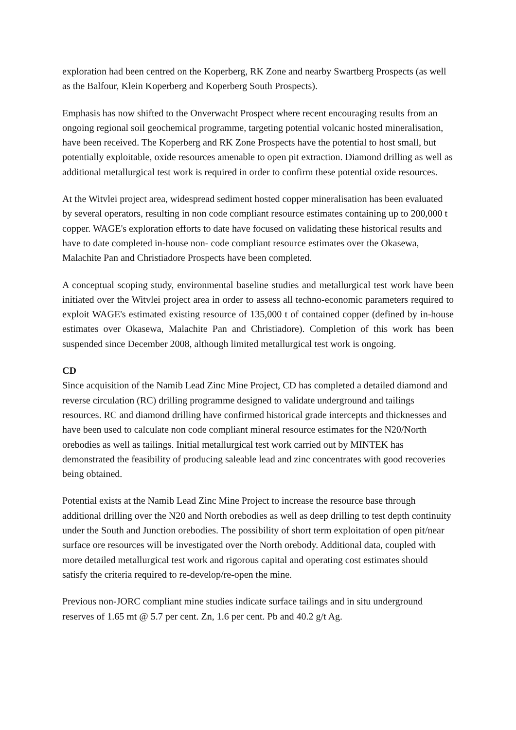exploration had been centred on the Koperberg, RK Zone and nearby Swartberg Prospects (as well as the Balfour, Klein Koperberg and Koperberg South Prospects).
Emphasis has now shifted to the Onverwacht Prospect where recent encouraging results from an ongoing regional soil geochemical programme, targeting potential volcanic hosted mineralisation, have been received. The Koperberg and RK Zone Prospects have the potential to host small, but potentially exploitable, oxide resources amenable to open pit extraction. Diamond drilling as well as additional metallurgical test work is required in order to confirm these potential oxide resources.
At the Witvlei project area, widespread sediment hosted copper mineralisation has been evaluated by several operators, resulting in non code compliant resource estimates containing up to 200,000 t copper. WAGE's exploration efforts to date have focused on validating these historical results and have to date completed in-house non- code compliant resource estimates over the Okasewa, Malachite Pan and Christiadore Prospects have been completed.
A conceptual scoping study, environmental baseline studies and metallurgical test work have been initiated over the Witvlei project area in order to assess all techno-economic parameters required to exploit WAGE's estimated existing resource of 135,000 t of contained copper (defined by in-house estimates over Okasewa, Malachite Pan and Christiadore). Completion of this work has been suspended since December 2008, although limited metallurgical test work is ongoing.
CD
Since acquisition of the Namib Lead Zinc Mine Project, CD has completed a detailed diamond and reverse circulation (RC) drilling programme designed to validate underground and tailings resources. RC and diamond drilling have confirmed historical grade intercepts and thicknesses and have been used to calculate non code compliant mineral resource estimates for the N20/North orebodies as well as tailings. Initial metallurgical test work carried out by MINTEK has demonstrated the feasibility of producing saleable lead and zinc concentrates with good recoveries being obtained.
Potential exists at the Namib Lead Zinc Mine Project to increase the resource base through additional drilling over the N20 and North orebodies as well as deep drilling to test depth continuity under the South and Junction orebodies. The possibility of short term exploitation of open pit/near surface ore resources will be investigated over the North orebody. Additional data, coupled with more detailed metallurgical test work and rigorous capital and operating cost estimates should satisfy the criteria required to re-develop/re-open the mine.
Previous non-JORC compliant mine studies indicate surface tailings and in situ underground reserves of 1.65 mt @ 5.7 per cent. Zn, 1.6 per cent. Pb and 40.2 g/t Ag.